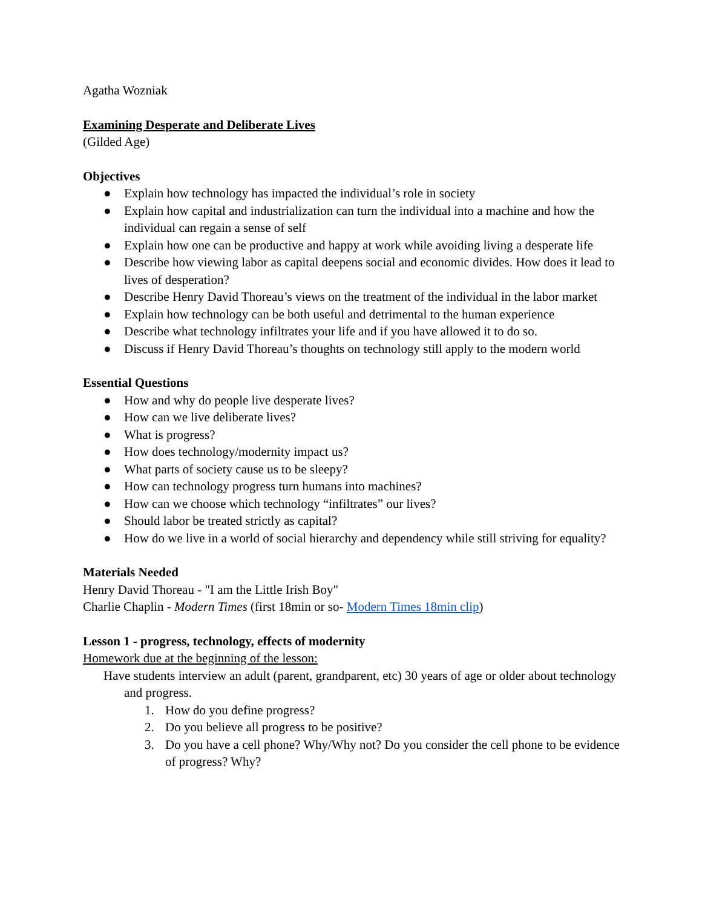Agatha Wozniak
Examining Desperate and Deliberate Lives
(Gilded Age)
Objectives
● Explain how technology has impacted the individual’s role in society
● Explain how capital and industrialization can turn the individual into a machine and how the individual can regain a sense of self
● Explain how one can be productive and happy at work while avoiding living a desperate life
● Describe how viewing labor as capital deepens social and economic divides. How does it lead to lives of desperation?
● Describe Henry David Thoreau’s views on the treatment of the individual in the labor market
● Explain how technology can be both useful and detrimental to the human experience
● Describe what technology infiltrates your life and if you have allowed it to do so.
● Discuss if Henry David Thoreau’s thoughts on technology still apply to the modern world
Essential Questions
● How and why do people live desperate lives?
● How can we live deliberate lives?
● What is progress?
● How does technology/modernity impact us?
● What parts of society cause us to be sleepy?
● How can technology progress turn humans into machines?
● How can we choose which technology “infiltrates” our lives?
● Should labor be treated strictly as capital?
● How do we live in a world of social hierarchy and dependency while still striving for equality?
Materials Needed
Henry David Thoreau - "I am the Little Irish Boy"
Charlie Chaplin - Modern Times (first 18min or so- Modern Times 18min clip)
Lesson 1 - progress, technology, effects of modernity
Homework due at the beginning of the lesson:
Have students interview an adult (parent, grandparent, etc) 30 years of age or older about technology and progress.
1. How do you define progress?
2. Do you believe all progress to be positive?
3. Do you have a cell phone? Why/Why not? Do you consider the cell phone to be evidence of progress? Why?